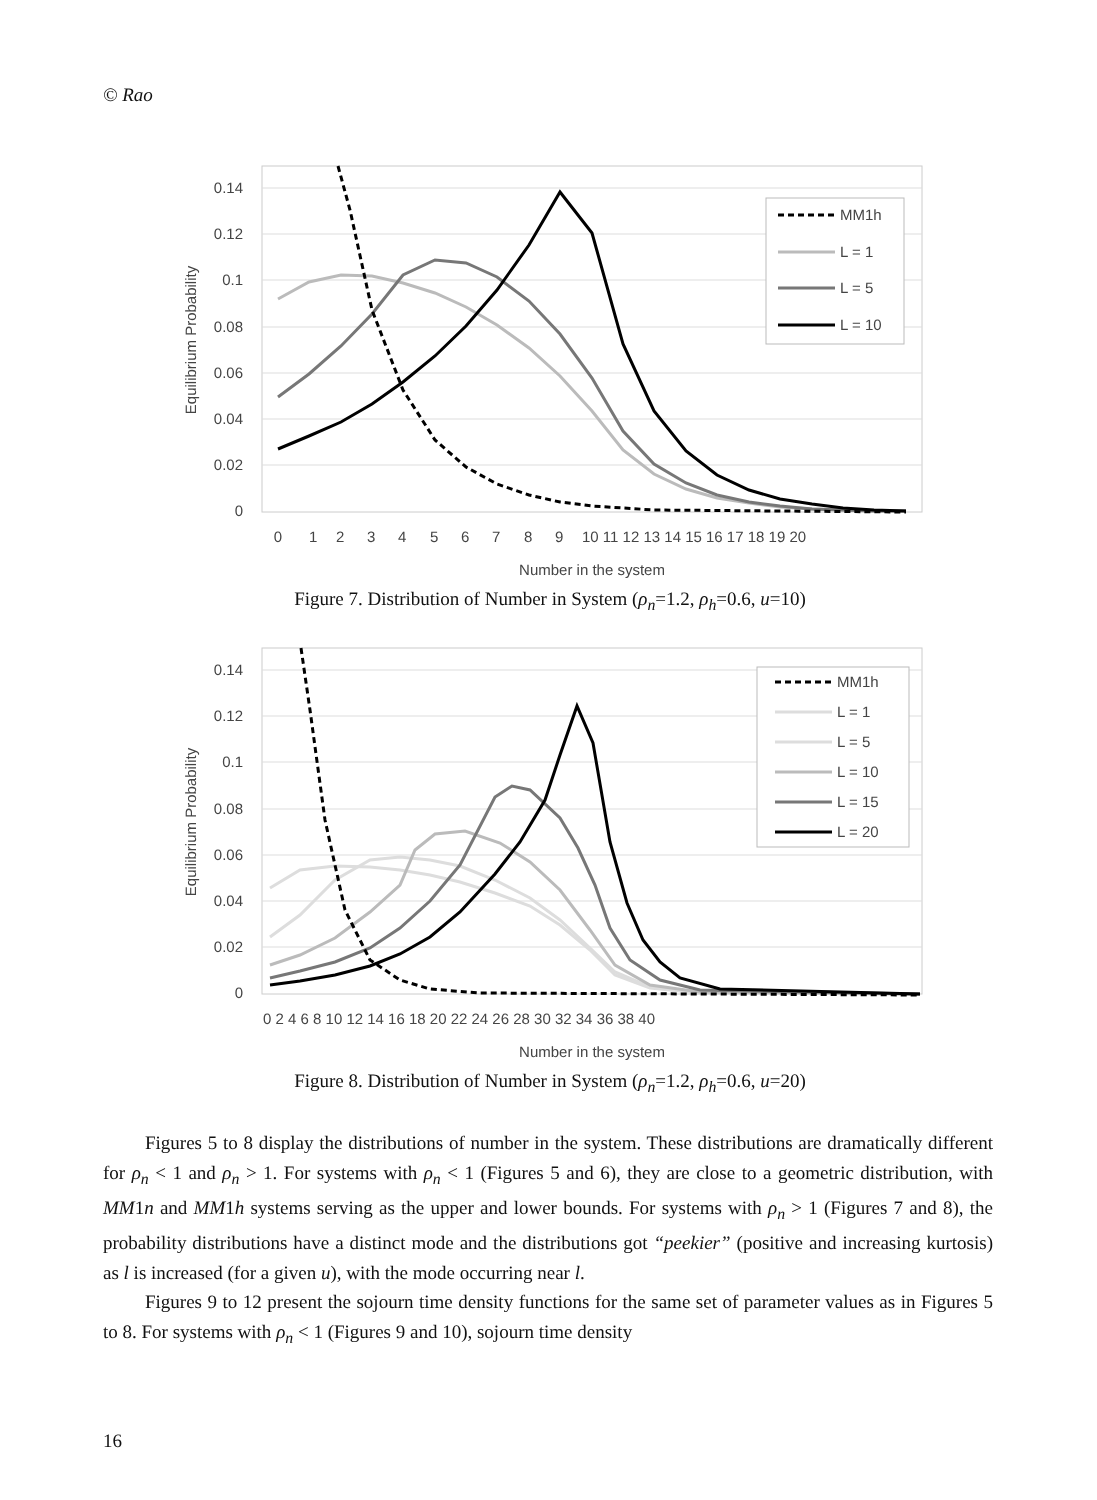© Rao
0.14
0.12
0.1
0.08
0.06
0.04
0.02
0
0
1
2
3
4
5
6
7
8
9
10 11 12 13 14 15 16 17 18 19 20
Number in the system
Equilibrium Probability
MM1h
L = 1
L = 5
L = 10
Figure 7. Distribution of Number in System (ρ<sub>n</sub>=1.2, ρ<sub>h</sub>=0.6, u=10)
0.14
0.12
0.1
0.08
0.06
0.04
0.02
0
0 2 4 6 8 10 12 14 16 18 20 22 24 26 28 30 32 34 36 38 40
Number in the system
Equilibrium Probability
MM1h
L = 1
L = 5
L = 10
L = 15
L = 20
Figure 8. Distribution of Number in System (ρ<sub>n</sub>=1.2, ρ<sub>h</sub>=0.6, u=20)
Figures 5 to 8 display the distributions of number in the system. These distributions are dramatically different for ρ<sub>n</sub> < 1 and ρ<sub>n</sub> > 1. For systems with ρ<sub>n</sub> < 1 (Figures 5 and 6), they are close to a geometric distribution, with MM1n and MM1h systems serving as the upper and lower bounds. For systems with ρ<sub>n</sub> > 1 (Figures 7 and 8), the probability distributions have a distinct mode and the distributions got “peekier” (positive and increasing kurtosis) as l is increased (for a given u), with the mode occurring near l.
Figures 9 to 12 present the sojourn time density functions for the same set of parameter values as in Figures 5 to 8. For systems with ρ<sub>n</sub> < 1 (Figures 9 and 10), sojourn time density
16